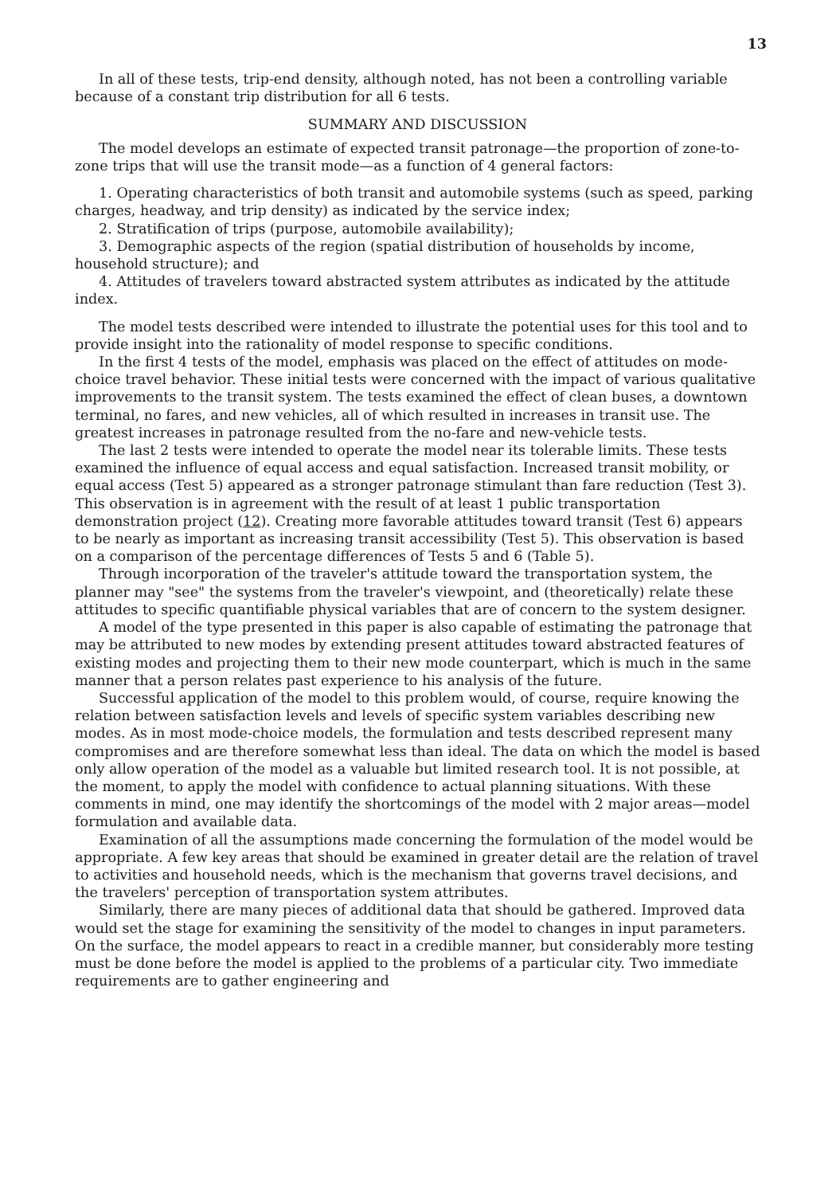13
In all of these tests, trip-end density, although noted, has not been a controlling variable because of a constant trip distribution for all 6 tests.
SUMMARY AND DISCUSSION
The model develops an estimate of expected transit patronage—the proportion of zone-to-zone trips that will use the transit mode—as a function of 4 general factors:
1. Operating characteristics of both transit and automobile systems (such as speed, parking charges, headway, and trip density) as indicated by the service index;
2. Stratification of trips (purpose, automobile availability);
3. Demographic aspects of the region (spatial distribution of households by income, household structure); and
4. Attitudes of travelers toward abstracted system attributes as indicated by the attitude index.
The model tests described were intended to illustrate the potential uses for this tool and to provide insight into the rationality of model response to specific conditions.
In the first 4 tests of the model, emphasis was placed on the effect of attitudes on mode-choice travel behavior. These initial tests were concerned with the impact of various qualitative improvements to the transit system. The tests examined the effect of clean buses, a downtown terminal, no fares, and new vehicles, all of which resulted in increases in transit use. The greatest increases in patronage resulted from the no-fare and new-vehicle tests.
The last 2 tests were intended to operate the model near its tolerable limits. These tests examined the influence of equal access and equal satisfaction. Increased transit mobility, or equal access (Test 5) appeared as a stronger patronage stimulant than fare reduction (Test 3). This observation is in agreement with the result of at least 1 public transportation demonstration project (12). Creating more favorable attitudes toward transit (Test 6) appears to be nearly as important as increasing transit accessibility (Test 5). This observation is based on a comparison of the percentage differences of Tests 5 and 6 (Table 5).
Through incorporation of the traveler's attitude toward the transportation system, the planner may "see" the systems from the traveler's viewpoint, and (theoretically) relate these attitudes to specific quantifiable physical variables that are of concern to the system designer.
A model of the type presented in this paper is also capable of estimating the patronage that may be attributed to new modes by extending present attitudes toward abstracted features of existing modes and projecting them to their new mode counterpart, which is much in the same manner that a person relates past experience to his analysis of the future.
Successful application of the model to this problem would, of course, require knowing the relation between satisfaction levels and levels of specific system variables describing new modes. As in most mode-choice models, the formulation and tests described represent many compromises and are therefore somewhat less than ideal. The data on which the model is based only allow operation of the model as a valuable but limited research tool. It is not possible, at the moment, to apply the model with confidence to actual planning situations. With these comments in mind, one may identify the shortcomings of the model with 2 major areas—model formulation and available data.
Examination of all the assumptions made concerning the formulation of the model would be appropriate. A few key areas that should be examined in greater detail are the relation of travel to activities and household needs, which is the mechanism that governs travel decisions, and the travelers' perception of transportation system attributes.
Similarly, there are many pieces of additional data that should be gathered. Improved data would set the stage for examining the sensitivity of the model to changes in input parameters. On the surface, the model appears to react in a credible manner, but considerably more testing must be done before the model is applied to the problems of a particular city. Two immediate requirements are to gather engineering and